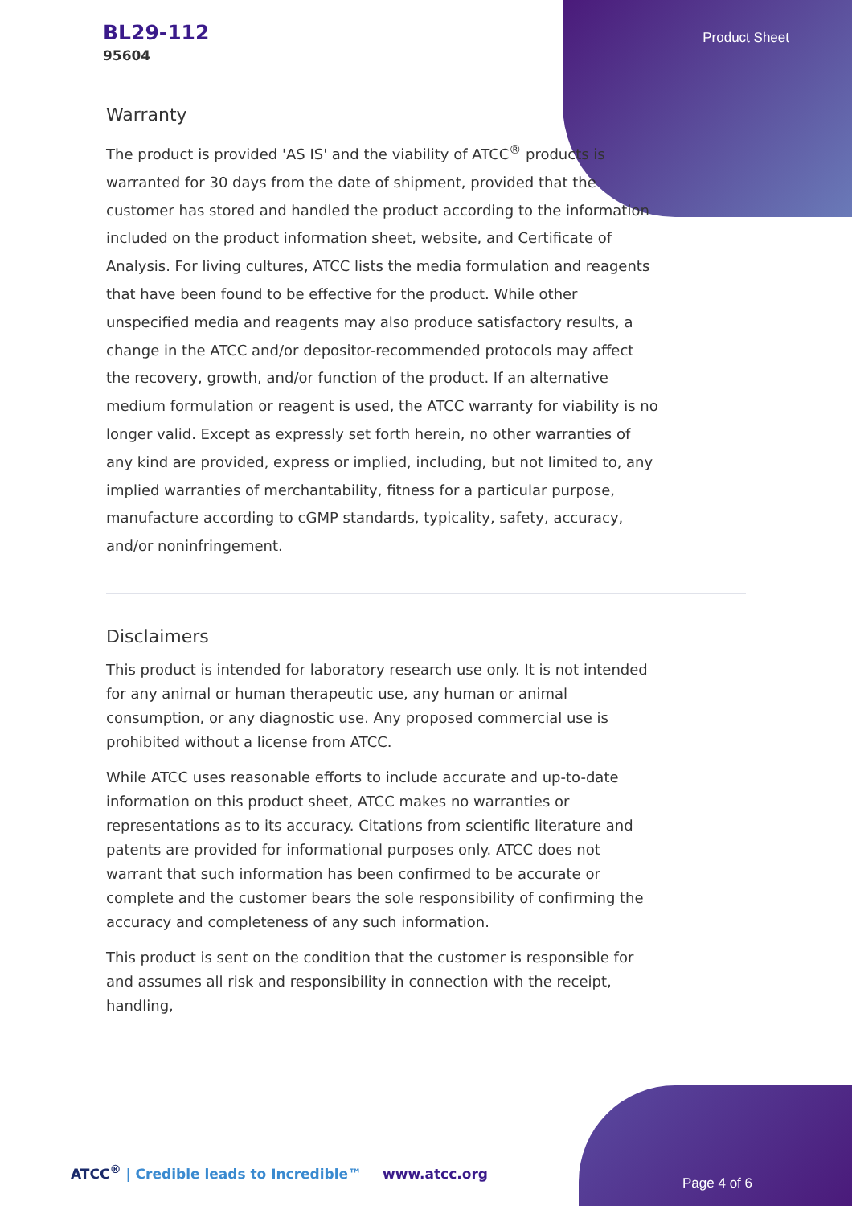BL29-112
95604
Product Sheet
Warranty
The product is provided 'AS IS' and the viability of ATCC<sup>®</sup> products is warranted for 30 days from the date of shipment, provided that the customer has stored and handled the product according to the information included on the product information sheet, website, and Certificate of Analysis. For living cultures, ATCC lists the media formulation and reagents that have been found to be effective for the product. While other unspecified media and reagents may also produce satisfactory results, a change in the ATCC and/or depositor-recommended protocols may affect the recovery, growth, and/or function of the product. If an alternative medium formulation or reagent is used, the ATCC warranty for viability is no longer valid. Except as expressly set forth herein, no other warranties of any kind are provided, express or implied, including, but not limited to, any implied warranties of merchantability, fitness for a particular purpose, manufacture according to cGMP standards, typicality, safety, accuracy, and/or noninfringement.
Disclaimers
This product is intended for laboratory research use only. It is not intended for any animal or human therapeutic use, any human or animal consumption, or any diagnostic use. Any proposed commercial use is prohibited without a license from ATCC.
While ATCC uses reasonable efforts to include accurate and up-to-date information on this product sheet, ATCC makes no warranties or representations as to its accuracy. Citations from scientific literature and patents are provided for informational purposes only. ATCC does not warrant that such information has been confirmed to be accurate or complete and the customer bears the sole responsibility of confirming the accuracy and completeness of any such information.
This product is sent on the condition that the customer is responsible for and assumes all risk and responsibility in connection with the receipt, handling,
ATCC<sup>®</sup> | Credible leads to Incredible™
www.atcc.org
Page 4 of 6